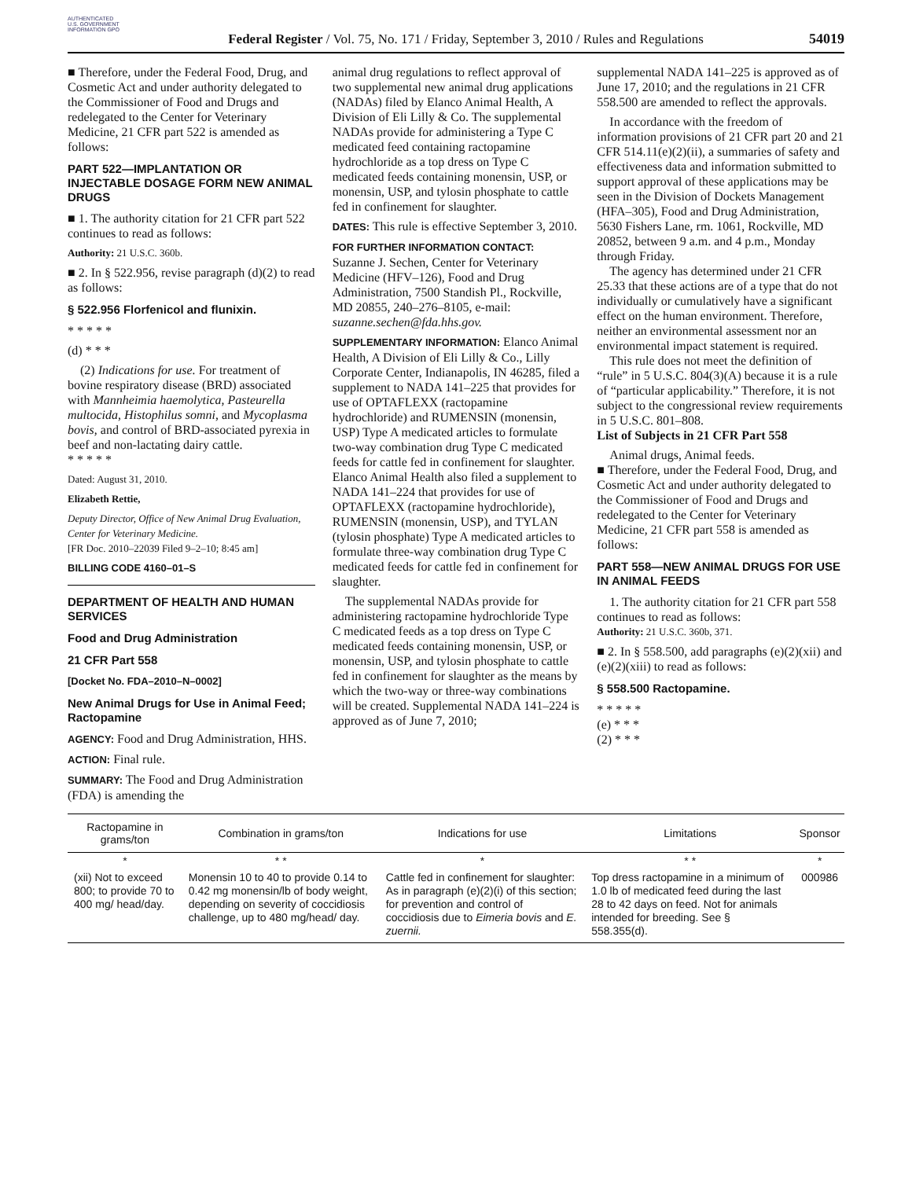AUTHENTICATED U.S. GOVERNMENT INFORMATION GPO
Federal Register / Vol. 75, No. 171 / Friday, September 3, 2010 / Rules and Regulations
54019
■ Therefore, under the Federal Food, Drug, and Cosmetic Act and under authority delegated to the Commissioner of Food and Drugs and redelegated to the Center for Veterinary Medicine, 21 CFR part 522 is amended as follows:
PART 522—IMPLANTATION OR INJECTABLE DOSAGE FORM NEW ANIMAL DRUGS
■ 1. The authority citation for 21 CFR part 522 continues to read as follows:
Authority: 21 U.S.C. 360b.
■ 2. In § 522.956, revise paragraph (d)(2) to read as follows:
§ 522.956 Florfenicol and flunixin.
* * * * *
(d) * * *
(2) Indications for use. For treatment of bovine respiratory disease (BRD) associated with Mannheimia haemolytica, Pasteurella multocida, Histophilus somni, and Mycoplasma bovis, and control of BRD-associated pyrexia in beef and non-lactating dairy cattle.
* * * * *
Dated: August 31, 2010.
Elizabeth Rettie,
Deputy Director, Office of New Animal Drug Evaluation, Center for Veterinary Medicine.
[FR Doc. 2010–22039 Filed 9–2–10; 8:45 am]
BILLING CODE 4160–01–S
DEPARTMENT OF HEALTH AND HUMAN SERVICES
Food and Drug Administration
21 CFR Part 558
[Docket No. FDA–2010–N–0002]
New Animal Drugs for Use in Animal Feed; Ractopamine
AGENCY: Food and Drug Administration, HHS.
ACTION: Final rule.
SUMMARY: The Food and Drug Administration (FDA) is amending the
animal drug regulations to reflect approval of two supplemental new animal drug applications (NADAs) filed by Elanco Animal Health, A Division of Eli Lilly & Co. The supplemental NADAs provide for administering a Type C medicated feed containing ractopamine hydrochloride as a top dress on Type C medicated feeds containing monensin, USP, or monensin, USP, and tylosin phosphate to cattle fed in confinement for slaughter.
DATES: This rule is effective September 3, 2010.
FOR FURTHER INFORMATION CONTACT:
Suzanne J. Sechen, Center for Veterinary Medicine (HFV–126), Food and Drug Administration, 7500 Standish Pl., Rockville, MD 20855, 240–276–8105, e-mail: suzanne.sechen@fda.hhs.gov.
SUPPLEMENTARY INFORMATION: Elanco Animal Health, A Division of Eli Lilly & Co., Lilly Corporate Center, Indianapolis, IN 46285, filed a supplement to NADA 141–225 that provides for use of OPTAFLEXX (ractopamine hydrochloride) and RUMENSIN (monensin, USP) Type A medicated articles to formulate two-way combination drug Type C medicated feeds for cattle fed in confinement for slaughter. Elanco Animal Health also filed a supplement to NADA 141–224 that provides for use of OPTAFLEXX (ractopamine hydrochloride), RUMENSIN (monensin, USP), and TYLAN (tylosin phosphate) Type A medicated articles to formulate three-way combination drug Type C medicated feeds for cattle fed in confinement for slaughter.
The supplemental NADAs provide for administering ractopamine hydrochloride Type C medicated feeds as a top dress on Type C medicated feeds containing monensin, USP, or monensin, USP, and tylosin phosphate to cattle fed in confinement for slaughter as the means by which the two-way or three-way combinations will be created. Supplemental NADA 141–224 is approved as of June 7, 2010;
supplemental NADA 141–225 is approved as of June 17, 2010; and the regulations in 21 CFR 558.500 are amended to reflect the approvals.
In accordance with the freedom of information provisions of 21 CFR part 20 and 21 CFR 514.11(e)(2)(ii), a summaries of safety and effectiveness data and information submitted to support approval of these applications may be seen in the Division of Dockets Management (HFA–305), Food and Drug Administration, 5630 Fishers Lane, rm. 1061, Rockville, MD 20852, between 9 a.m. and 4 p.m., Monday through Friday.
The agency has determined under 21 CFR 25.33 that these actions are of a type that do not individually or cumulatively have a significant effect on the human environment. Therefore, neither an environmental assessment nor an environmental impact statement is required.
This rule does not meet the definition of “rule” in 5 U.S.C. 804(3)(A) because it is a rule of “particular applicability.” Therefore, it is not subject to the congressional review requirements in 5 U.S.C. 801–808.
List of Subjects in 21 CFR Part 558
Animal drugs, Animal feeds.
■ Therefore, under the Federal Food, Drug, and Cosmetic Act and under authority delegated to the Commissioner of Food and Drugs and redelegated to the Center for Veterinary Medicine, 21 CFR part 558 is amended as follows:
PART 558—NEW ANIMAL DRUGS FOR USE IN ANIMAL FEEDS
1. The authority citation for 21 CFR part 558 continues to read as follows:
Authority: 21 U.S.C. 360b, 371.
■ 2. In § 558.500, add paragraphs (e)(2)(xii) and (e)(2)(xiii) to read as follows:
§ 558.500 Ractopamine.
* * * * *
(e) * * *
(2) * * *
| Ractopamine in grams/ton | Combination in grams/ton | Indications for use | Limitations | Sponsor |
| --- | --- | --- | --- | --- |
| * | * * | * | * * | * |
| (xii) Not to exceed 800; to provide 70 to 400 mg/ head/day. | Monensin 10 to 40 to provide 0.14 to 0.42 mg monensin/lb of body weight, depending on severity of coccidiosis challenge, up to 480 mg/head/ day. | Cattle fed in confinement for slaughter: As in paragraph (e)(2)(i) of this section; for prevention and control of coccidiosis due to Eimeria bovis and E. zuernii. | Top dress ractopamine in a minimum of 1.0 lb of medicated feed during the last 28 to 42 days on feed. Not for animals intended for breeding. See § 558.355(d). | 000986 |